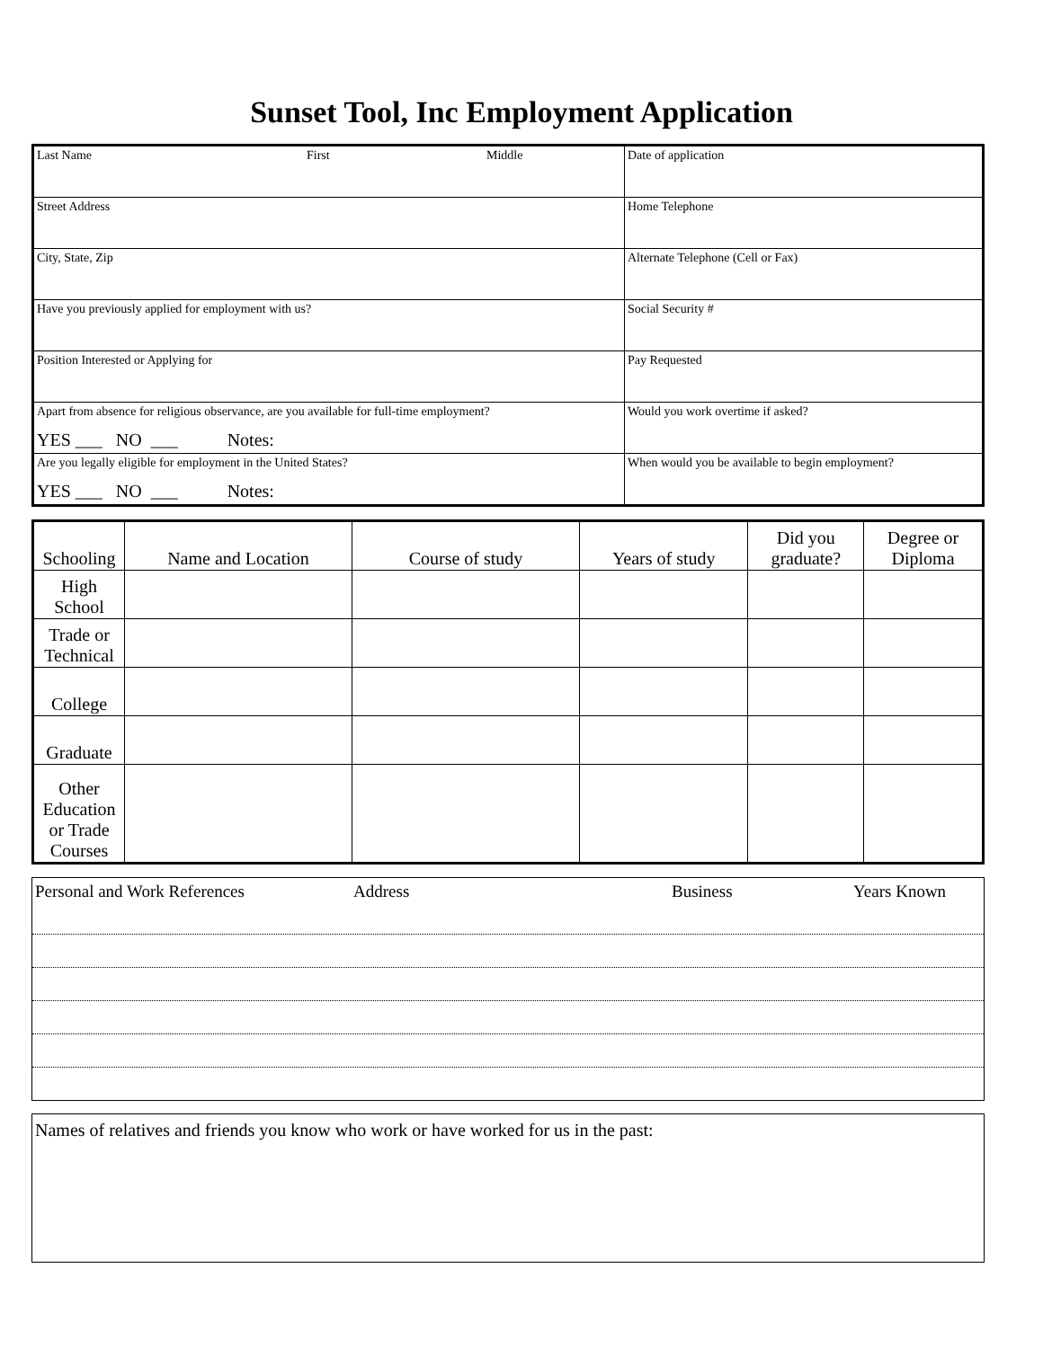Sunset Tool, Inc Employment Application
| Last Name First Middle | Date of application |
| Street Address | Home Telephone |
| City, State, Zip | Alternate Telephone (Cell or Fax) |
| Have you previously applied for employment with us? | Social Security # |
| Position Interested or Applying for | Pay Requested |
| Apart from absence for religious observance, are you available for full-time employment? YES ___ NO ___ Notes: | Would you work overtime if asked? |
| Are you legally eligible for employment in the United States? YES ___ NO ___ Notes: | When would you be available to begin employment? |
| Schooling | Name and Location | Course of study | Years of study | Did you graduate? | Degree or Diploma |
| --- | --- | --- | --- | --- | --- |
| High School | | | | | |
| Trade or Technical | | | | | |
| College | | | | | |
| Graduate | | | | | |
| Other Education or Trade Courses | | | | | |
Personal and Work References Address Business Years Known
Names of relatives and friends you know who work or have worked for us in the past: